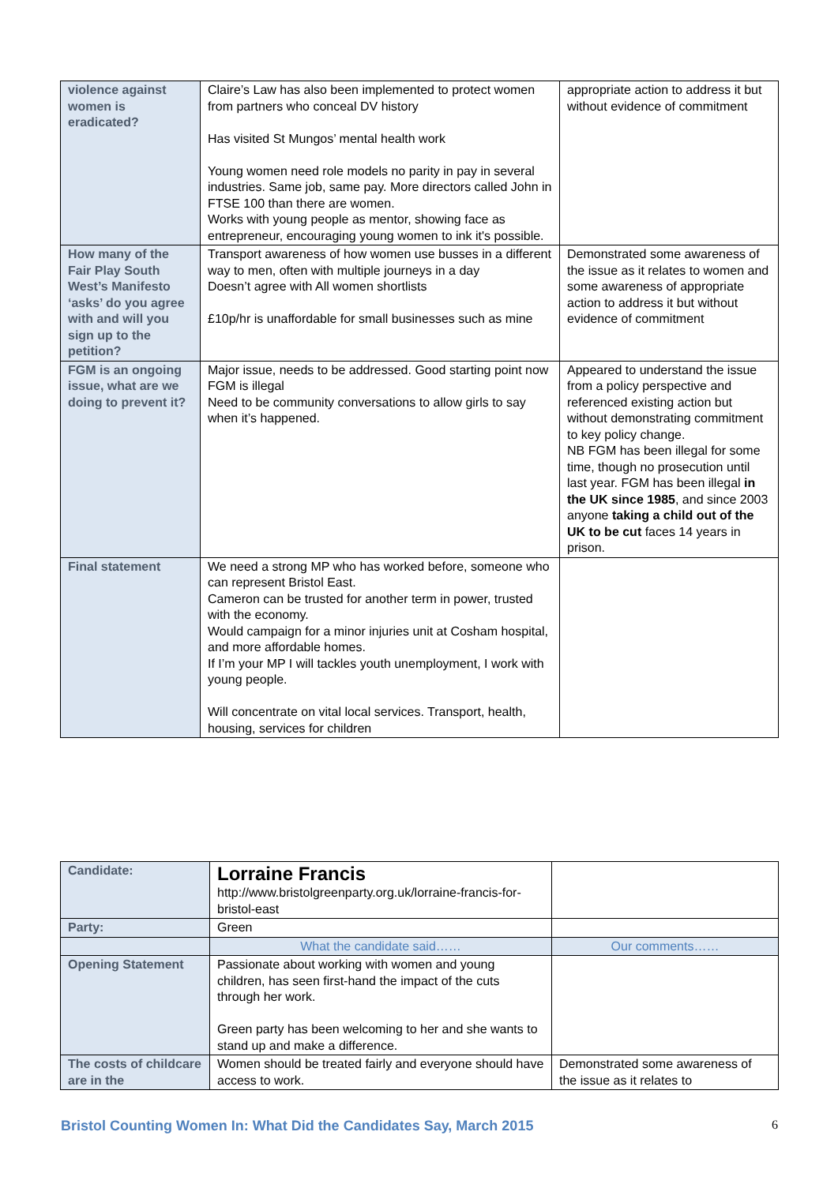| violence against women is eradicated? | Claire’s Law has also been implemented to protect women from partners who conceal DV history Has visited St Mungos’ mental health work Young women need role models no parity in pay in several industries. Same job, same pay. More directors called John in FTSE 100 than there are women. Works with young people as mentor, showing face as entrepreneur, encouraging young women to ink it's possible. | appropriate action to address it but without evidence of commitment |
| How many of the Fair Play South West’s Manifesto ‘asks’ do you agree with and will you sign up to the petition? | Transport awareness of how women use busses in a different way to men, often with multiple journeys in a day Doesn’t agree with All women shortlists £10p/hr is unaffordable for small businesses such as mine | Demonstrated some awareness of the issue as it relates to women and some awareness of appropriate action to address it but without evidence of commitment |
| FGM is an ongoing issue, what are we doing to prevent it? | Major issue, needs to be addressed. Good starting point now FGM is illegal Need to be community conversations to allow girls to say when it’s happened. | Appeared to understand the issue from a policy perspective and referenced existing action but without demonstrating commitment to key policy change. NB FGM has been illegal for some time, though no prosecution until last year. FGM has been illegal in the UK since 1985 , and since 2003 anyone taking a child out of the UK to be cut faces 14 years in prison. |
| Final statement | We need a strong MP who has worked before, someone who can represent Bristol East. Cameron can be trusted for another term in power, trusted with the economy. Would campaign for a minor injuries unit at Cosham hospital, and more affordable homes. If I’m your MP I will tackles youth unemployment, I work with young people. Will concentrate on vital local services. Transport, health, housing, services for children | |
| Candidate: | Lorraine Francis http://www.bristolgreenparty.org.uk/lorraine-francis-for-bristol-east | |
| Party: | Green | |
| | What the candidate said…… | Our comments…… |
| Opening Statement | Passionate about working with women and young children, has seen first-hand the impact of the cuts through her work. Green party has been welcoming to her and she wants to stand up and make a difference. | |
| The costs of childcare are in the | Women should be treated fairly and everyone should have access to work. | Demonstrated some awareness of the issue as it relates to |
Bristol Counting Women In: What Did the Candidates Say, March 2015 6